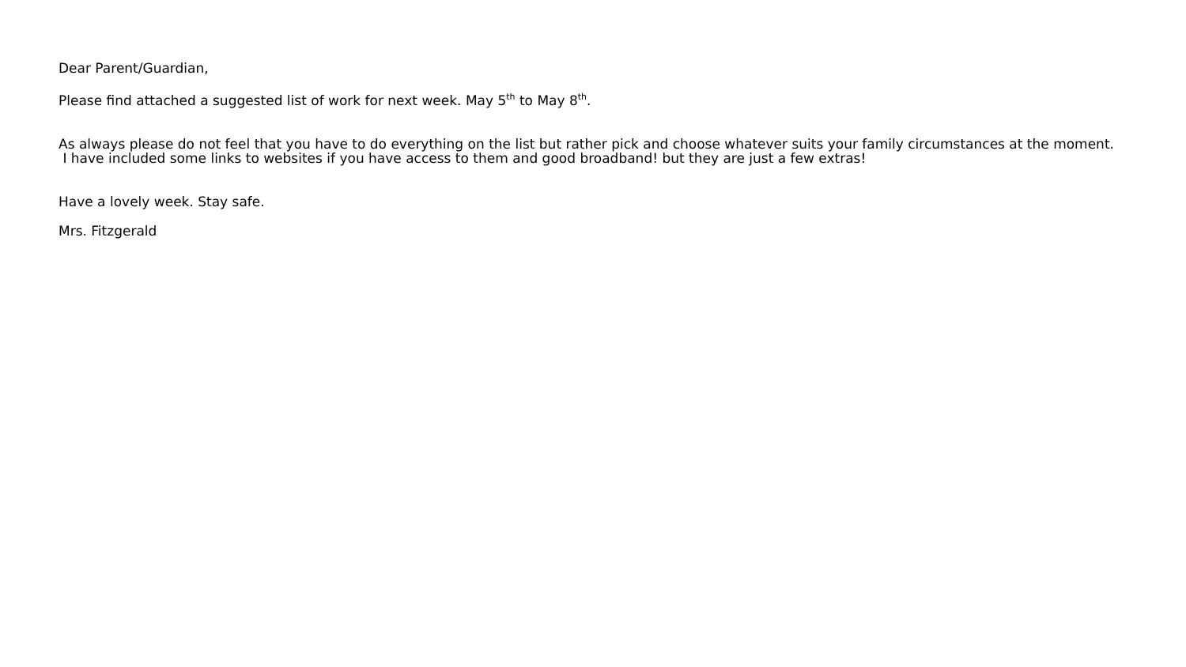Dear Parent/Guardian,
Please find attached a suggested list of work for next week. May 5<sup>th</sup> to May 8<sup>th</sup>.
As always please do not feel that you have to do everything on the list but rather pick and choose whatever suits your family circumstances at the moment.
I have included some links to websites if you have access to them and good broadband! but they are just a few extras!
Have a lovely week. Stay safe.
Mrs. Fitzgerald